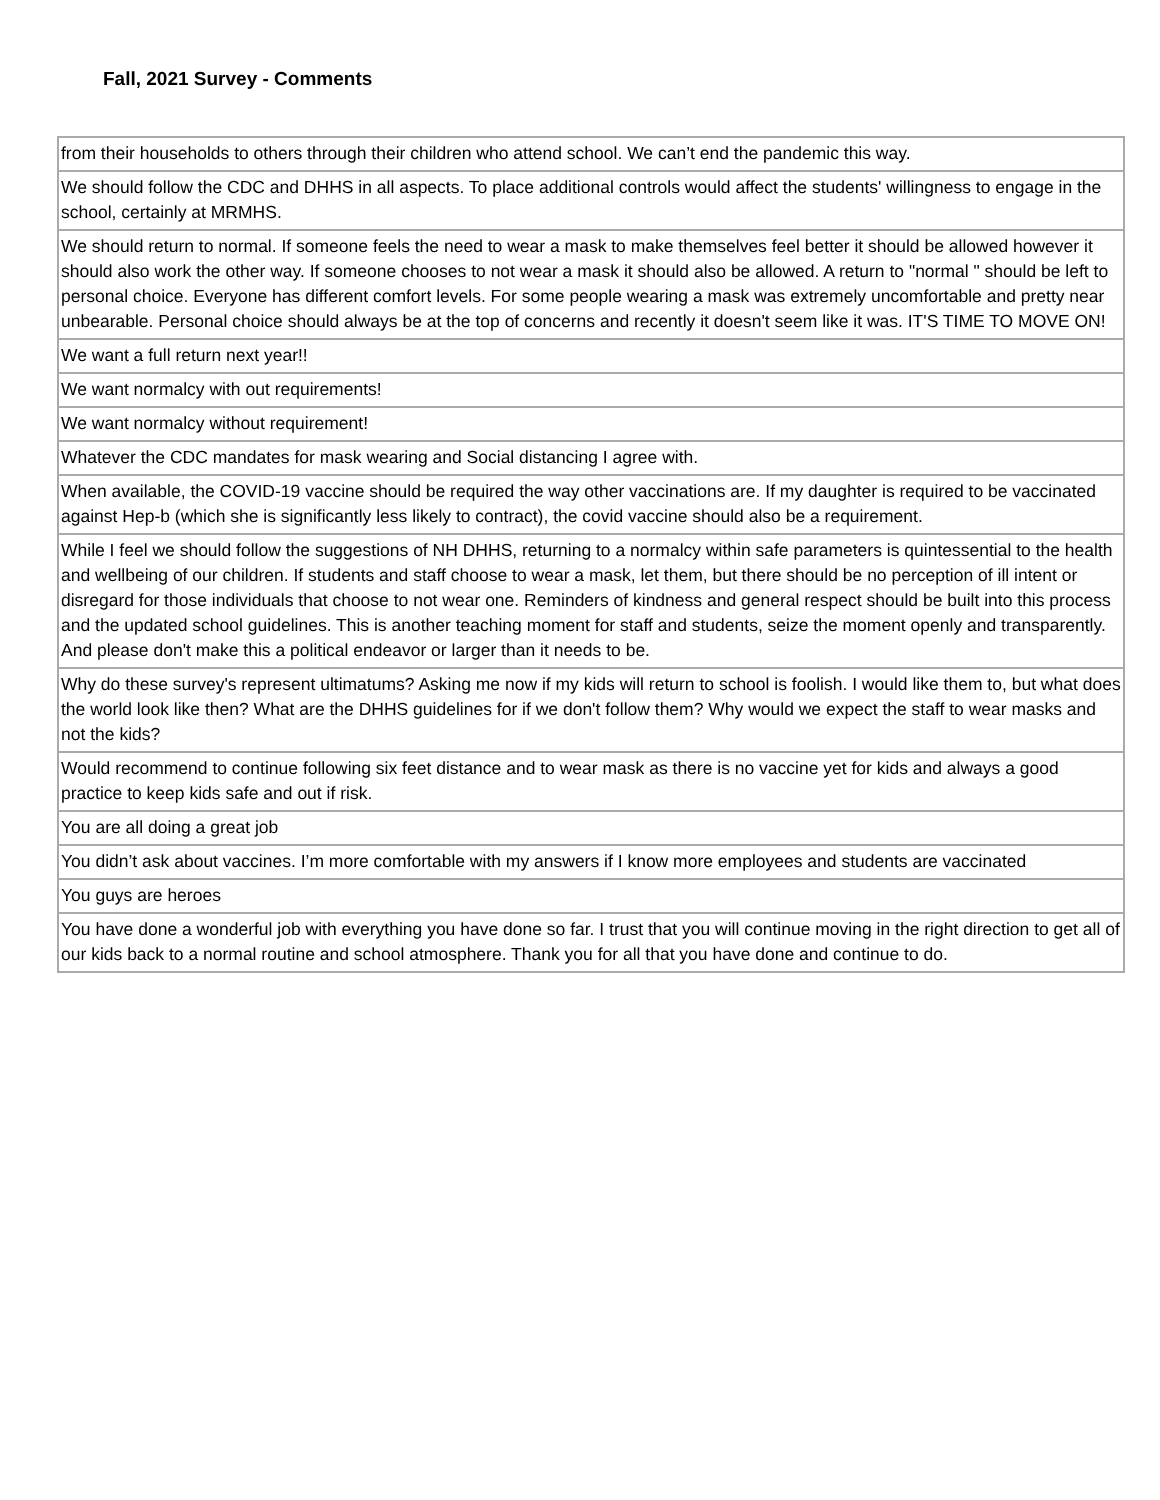Fall, 2021 Survey - Comments
| from their households to others through their children who attend school. We can’t end the pandemic this way. |
| We should follow the CDC and DHHS in all aspects. To place additional controls would affect the students' willingness to engage in the school, certainly at MRMHS. |
| We should return to normal. If someone feels the need to wear a mask to make themselves feel better it should be allowed however it should also work the other way. If someone chooses to not wear a mask it should also be allowed. A return to "normal " should be left to personal choice. Everyone has different comfort levels. For some people wearing a mask was extremely uncomfortable and pretty near unbearable. Personal choice should always be at the top of concerns and recently it doesn't seem like it was. IT'S TIME TO MOVE ON! |
| We want a full return next year!! |
| We want normalcy with out requirements! |
| We want normalcy without requirement! |
| Whatever the CDC mandates for mask wearing and Social distancing I agree with. |
| When available, the COVID-19 vaccine should be required the way other vaccinations are. If my daughter is required to be vaccinated against Hep-b (which she is significantly less likely to contract), the covid vaccine should also be a requirement. |
| While I feel we should follow the suggestions of NH DHHS, returning to a normalcy within safe parameters is quintessential to the health and wellbeing of our children. If students and staff choose to wear a mask, let them, but there should be no perception of ill intent or disregard for those individuals that choose to not wear one. Reminders of kindness and general respect should be built into this process and the updated school guidelines. This is another teaching moment for staff and students, seize the moment openly and transparently. And please don't make this a political endeavor or larger than it needs to be. |
| Why do these survey's represent ultimatums? Asking me now if my kids will return to school is foolish. I would like them to, but what does the world look like then? What are the DHHS guidelines for if we don't follow them? Why would we expect the staff to wear masks and not the kids? |
| Would recommend to continue following six feet distance and to wear mask as there is no vaccine yet for kids and always a good practice to keep kids safe and out if risk. |
| You are all doing a great job |
| You didn’t ask about vaccines. I’m more comfortable with my answers if I know more employees and students are vaccinated |
| You guys are heroes |
| You have done a wonderful job with everything you have done so far. I trust that you will continue moving in the right direction to get all of our kids back to a normal routine and school atmosphere. Thank you for all that you have done and continue to do. |